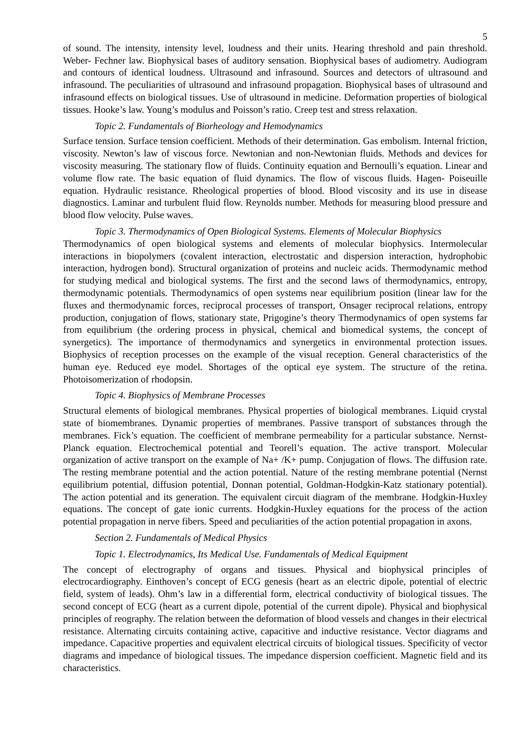5
of sound. The intensity, intensity level, loudness and their units. Hearing threshold and pain threshold. Weber- Fechner law. Biophysical bases of auditory sensation. Biophysical bases of audiometry. Audiogram and contours of identical loudness. Ultrasound and infrasound. Sources and detectors of ultrasound and infrasound. The peculiarities of ultrasound and infrasound propagation. Biophysical bases of ultrasound and infrasound effects on biological tissues. Use of ultrasound in medicine. Deformation properties of biological tissues. Hooke’s law. Young’s modulus and Poisson’s ratio. Creep test and stress relaxation.
Topic 2. Fundamentals of Biorheology and Hemodynamics
Surface tension. Surface tension coefficient. Methods of their determination. Gas embolism. Internal friction, viscosity. Newton’s law of viscous force. Newtonian and non-Newtonian fluids. Methods and devices for viscosity measuring. The stationary flow of fluids. Continuity equation and Bernoulli’s equation. Linear and volume flow rate. The basic equation of fluid dynamics. The flow of viscous fluids. Hagen- Poiseuille equation. Hydraulic resistance. Rheological properties of blood. Blood viscosity and its use in disease diagnostics. Laminar and turbulent fluid flow. Reynolds number. Methods for measuring blood pressure and blood flow velocity. Pulse waves.
Topic 3. Thermodynamics of Open Biological Systems. Elements of Molecular Biophysics
Thermodynamics of open biological systems and elements of molecular biophysics. Intermolecular interactions in biopolymers (covalent interaction, electrostatic and dispersion interaction, hydrophobic interaction, hydrogen bond). Structural organization of proteins and nucleic acids. Thermodynamic method for studying medical and biological systems. The first and the second laws of thermodynamics, entropy, thermodynamic potentials. Thermodynamics of open systems near equilibrium position (linear law for the fluxes and thermodynamic forces, reciprocal processes of transport, Onsager reciprocal relations, entropy production, conjugation of flows, stationary state, Prigogine’s theory Thermodynamics of open systems far from equilibrium (the ordering process in physical, chemical and biomedical systems, the concept of synergetics). The importance of thermodynamics and synergetics in environmental protection issues. Biophysics of reception processes on the example of the visual reception. General characteristics of the human eye. Reduced eye model. Shortages of the optical eye system. The structure of the retina. Photoisomerization of rhodopsin.
Topic 4. Biophysics of Membrane Processes
Structural elements of biological membranes. Physical properties of biological membranes. Liquid crystal state of biomembranes. Dynamic properties of membranes. Passive transport of substances through the membranes. Fick’s equation. The coefficient of membrane permeability for a particular substance. Nernst-Planck equation. Electrochemical potential and Teorell’s equation. The active transport. Molecular organization of active transport on the example of Na+ /K+ pump. Conjugation of flows. The diffusion rate. The resting membrane potential and the action potential. Nature of the resting membrane potential (Nernst equilibrium potential, diffusion potential, Donnan potential, Goldman-Hodgkin-Katz stationary potential). The action potential and its generation. The equivalent circuit diagram of the membrane. Hodgkin-Huxley equations. The concept of gate ionic currents. Hodgkin-Huxley equations for the process of the action potential propagation in nerve fibers. Speed and peculiarities of the action potential propagation in axons.
Section 2. Fundamentals of Medical Physics
Topic 1. Electrodynamics, Its Medical Use. Fundamentals of Medical Equipment
The concept of electrography of organs and tissues. Physical and biophysical principles of electrocardiography. Einthoven’s concept of ECG genesis (heart as an electric dipole, potential of electric field, system of leads). Ohm’s law in a differential form, electrical conductivity of biological tissues. The second concept of ECG (heart as a current dipole, potential of the current dipole). Physical and biophysical principles of reography. The relation between the deformation of blood vessels and changes in their electrical resistance. Alternating circuits containing active, capacitive and inductive resistance. Vector diagrams and impedance. Capacitive properties and equivalent electrical circuits of biological tissues. Specificity of vector diagrams and impedance of biological tissues. The impedance dispersion coefficient. Magnetic field and its characteristics.